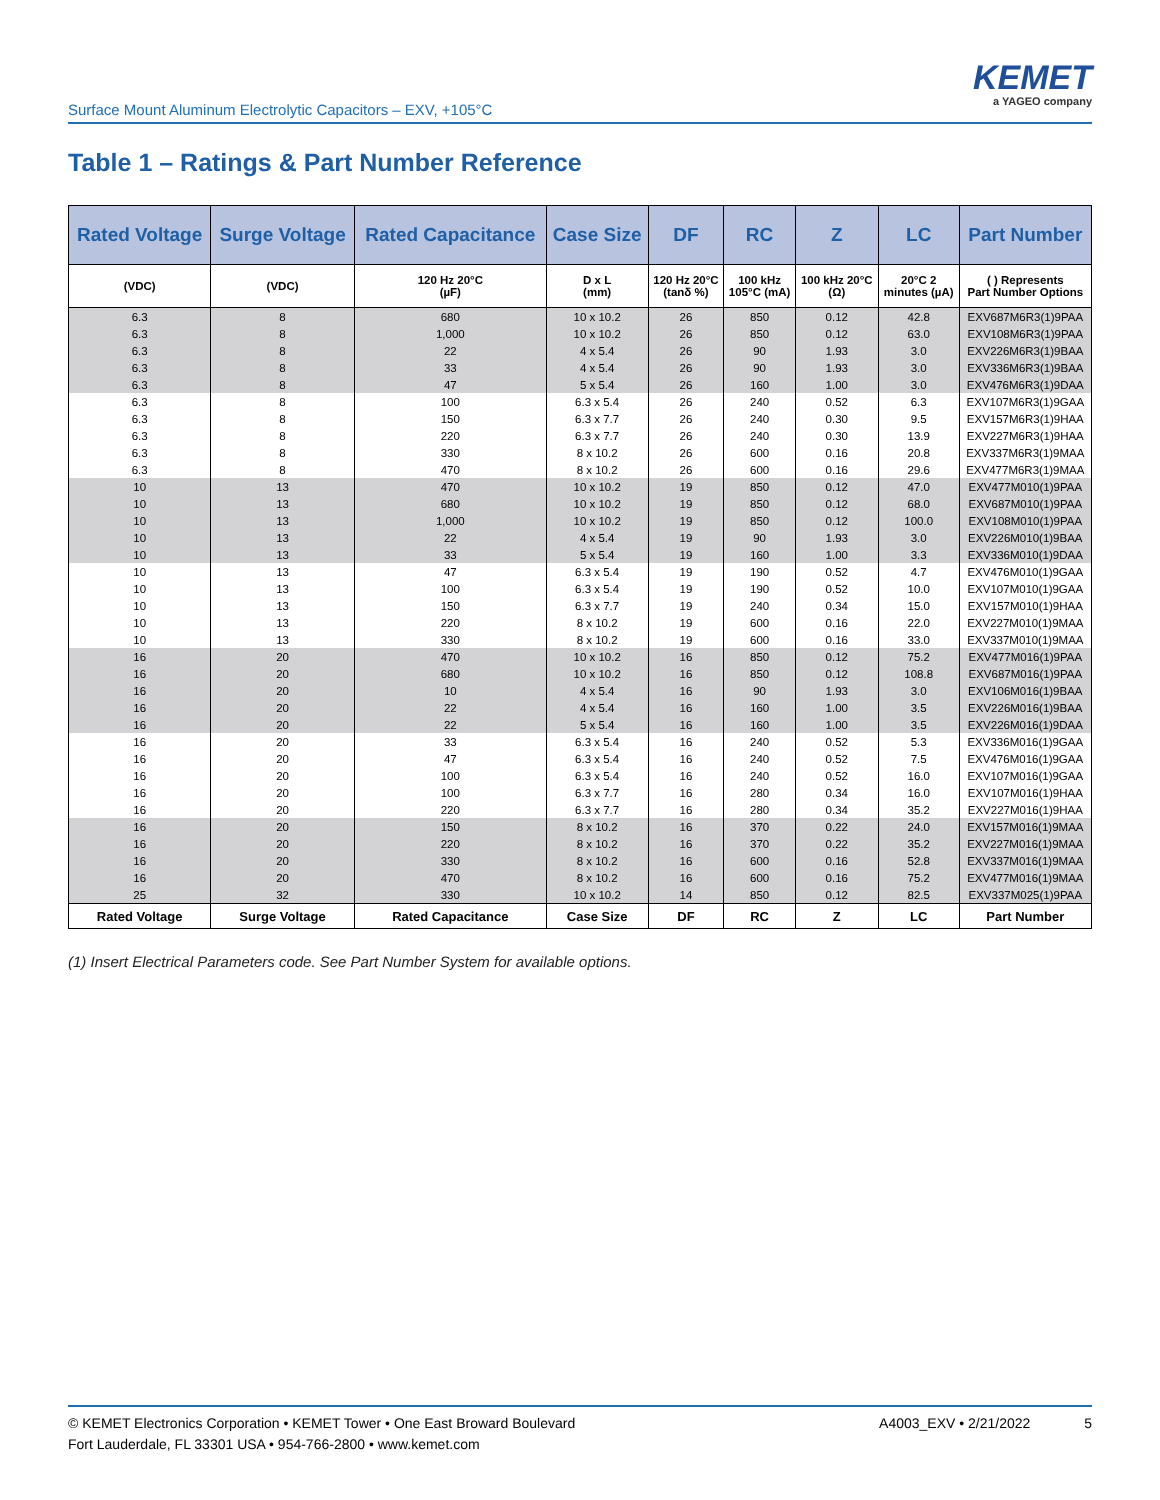Surface Mount Aluminum Electrolytic Capacitors – EXV, +105°C
KEMET
a YAGEO company
Table 1 – Ratings & Part Number Reference
| Rated Voltage | Surge Voltage | Rated Capacitance | Case Size | DF | RC | Z | LC | Part Number |
| --- | --- | --- | --- | --- | --- | --- | --- | --- |
| (VDC) | (VDC) | 120 Hz 20°C (µF) | D x L (mm) | 120 Hz 20°C (tanδ %) | 100 kHz 105°C (mA) | 100 kHz 20°C (Ω) | 20°C 2 minutes (µA) | ( ) Represents Part Number Options |
| 6.3 | 8 | 680 | 10 x 10.2 | 26 | 850 | 0.12 | 42.8 | EXV687M6R3(1)9PAA |
| 6.3 | 8 | 1,000 | 10 x 10.2 | 26 | 850 | 0.12 | 63.0 | EXV108M6R3(1)9PAA |
| 6.3 | 8 | 22 | 4 x 5.4 | 26 | 90 | 1.93 | 3.0 | EXV226M6R3(1)9BAA |
| 6.3 | 8 | 33 | 4 x 5.4 | 26 | 90 | 1.93 | 3.0 | EXV336M6R3(1)9BAA |
| 6.3 | 8 | 47 | 5 x 5.4 | 26 | 160 | 1.00 | 3.0 | EXV476M6R3(1)9DAA |
| 6.3 | 8 | 100 | 6.3 x 5.4 | 26 | 240 | 0.52 | 6.3 | EXV107M6R3(1)9GAA |
| 6.3 | 8 | 150 | 6.3 x 7.7 | 26 | 240 | 0.30 | 9.5 | EXV157M6R3(1)9HAA |
| 6.3 | 8 | 220 | 6.3 x 7.7 | 26 | 240 | 0.30 | 13.9 | EXV227M6R3(1)9HAA |
| 6.3 | 8 | 330 | 8 x 10.2 | 26 | 600 | 0.16 | 20.8 | EXV337M6R3(1)9MAA |
| 6.3 | 8 | 470 | 8 x 10.2 | 26 | 600 | 0.16 | 29.6 | EXV477M6R3(1)9MAA |
| 10 | 13 | 470 | 10 x 10.2 | 19 | 850 | 0.12 | 47.0 | EXV477M010(1)9PAA |
| 10 | 13 | 680 | 10 x 10.2 | 19 | 850 | 0.12 | 68.0 | EXV687M010(1)9PAA |
| 10 | 13 | 1,000 | 10 x 10.2 | 19 | 850 | 0.12 | 100.0 | EXV108M010(1)9PAA |
| 10 | 13 | 22 | 4 x 5.4 | 19 | 90 | 1.93 | 3.0 | EXV226M010(1)9BAA |
| 10 | 13 | 33 | 5 x 5.4 | 19 | 160 | 1.00 | 3.3 | EXV336M010(1)9DAA |
| 10 | 13 | 47 | 6.3 x 5.4 | 19 | 190 | 0.52 | 4.7 | EXV476M010(1)9GAA |
| 10 | 13 | 100 | 6.3 x 5.4 | 19 | 190 | 0.52 | 10.0 | EXV107M010(1)9GAA |
| 10 | 13 | 150 | 6.3 x 7.7 | 19 | 240 | 0.34 | 15.0 | EXV157M010(1)9HAA |
| 10 | 13 | 220 | 8 x 10.2 | 19 | 600 | 0.16 | 22.0 | EXV227M010(1)9MAA |
| 10 | 13 | 330 | 8 x 10.2 | 19 | 600 | 0.16 | 33.0 | EXV337M010(1)9MAA |
| 16 | 20 | 470 | 10 x 10.2 | 16 | 850 | 0.12 | 75.2 | EXV477M016(1)9PAA |
| 16 | 20 | 680 | 10 x 10.2 | 16 | 850 | 0.12 | 108.8 | EXV687M016(1)9PAA |
| 16 | 20 | 10 | 4 x 5.4 | 16 | 90 | 1.93 | 3.0 | EXV106M016(1)9BAA |
| 16 | 20 | 22 | 4 x 5.4 | 16 | 160 | 1.00 | 3.5 | EXV226M016(1)9BAA |
| 16 | 20 | 22 | 5 x 5.4 | 16 | 160 | 1.00 | 3.5 | EXV226M016(1)9DAA |
| 16 | 20 | 33 | 6.3 x 5.4 | 16 | 240 | 0.52 | 5.3 | EXV336M016(1)9GAA |
| 16 | 20 | 47 | 6.3 x 5.4 | 16 | 240 | 0.52 | 7.5 | EXV476M016(1)9GAA |
| 16 | 20 | 100 | 6.3 x 5.4 | 16 | 240 | 0.52 | 16.0 | EXV107M016(1)9GAA |
| 16 | 20 | 100 | 6.3 x 7.7 | 16 | 280 | 0.34 | 16.0 | EXV107M016(1)9HAA |
| 16 | 20 | 220 | 6.3 x 7.7 | 16 | 280 | 0.34 | 35.2 | EXV227M016(1)9HAA |
| 16 | 20 | 150 | 8 x 10.2 | 16 | 370 | 0.22 | 24.0 | EXV157M016(1)9MAA |
| 16 | 20 | 220 | 8 x 10.2 | 16 | 370 | 0.22 | 35.2 | EXV227M016(1)9MAA |
| 16 | 20 | 330 | 8 x 10.2 | 16 | 600 | 0.16 | 52.8 | EXV337M016(1)9MAA |
| 16 | 20 | 470 | 8 x 10.2 | 16 | 600 | 0.16 | 75.2 | EXV477M016(1)9MAA |
| 25 | 32 | 330 | 10 x 10.2 | 14 | 850 | 0.12 | 82.5 | EXV337M025(1)9PAA |
| Rated Voltage | Surge Voltage | Rated Capacitance | Case Size | DF | RC | Z | LC | Part Number |
(1) Insert Electrical Parameters code. See Part Number System for available options.
© KEMET Electronics Corporation • KEMET Tower • One East Broward Boulevard
Fort Lauderdale, FL 33301 USA • 954-766-2800 • www.kemet.com
A4003_EXV • 2/21/2022 5